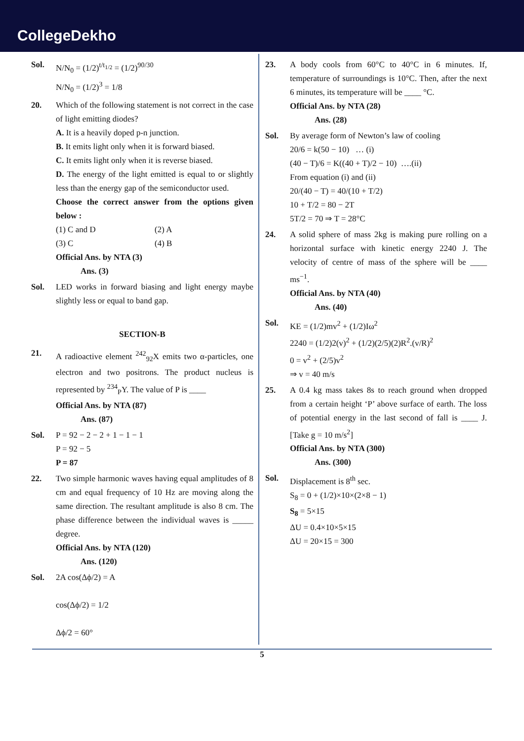CollegeDekho
Sol. N/N<sub>0</sub> = (1/2)<sup>t/t<sub>1/2</sub></sup> = (1/2)<sup>90/30</sup>
N/N<sub>0</sub> = (1/2)<sup>3</sup> = 1/8
20. Which of the following statement is not correct in the case of light emitting diodes?
A. It is a heavily doped p-n junction.
B. It emits light only when it is forward biased.
C. It emits light only when it is reverse biased.
D. The energy of the light emitted is equal to or slightly less than the energy gap of the semiconductor used.
Choose the correct answer from the options given below :
(1) C and D (2) A
(3) C (4) B
Official Ans. by NTA (3)
Ans. (3)
Sol. LED works in forward biasing and light energy maybe slightly less or equal to band gap.
SECTION-B
21. A radioactive element <sup>242</sup><sub>92</sub>X emits two α-particles, one electron and two positrons. The product nucleus is represented by <sup>234</sup><sub>P</sub>Y. The value of P is ____
Official Ans. by NTA (87)
Ans. (87)
Sol. P = 92 − 2 − 2 + 1 − 1 − 1
P = 92 − 5
P = 87
22. Two simple harmonic waves having equal amplitudes of 8 cm and equal frequency of 10 Hz are moving along the same direction. The resultant amplitude is also 8 cm. The phase difference between the individual waves is _____ degree.
Official Ans. by NTA (120)
Ans. (120)
Sol. 2A cos(Δϕ/2) = A
cos(Δϕ/2) = 1/2
Δϕ/2 = 60°
23. A body cools from 60°C to 40°C in 6 minutes. If, temperature of surroundings is 10°C. Then, after the next 6 minutes, its temperature will be ____ °C.
Official Ans. by NTA (28)
Ans. (28)
Sol. By average form of Newton’s law of cooling
20/6 = k(50 − 10) … (i)
(40 − T)/6 = K((40 + T)/2 − 10) ….(ii)
From equation (i) and (ii)
20/(40 − T) = 40/(10 + T/2)
10 + T/2 = 80 − 2T
5T/2 = 70 ⇒ T = 28°C
24. A solid sphere of mass 2kg is making pure rolling on a horizontal surface with kinetic energy 2240 J. The velocity of centre of mass of the sphere will be ____ ms<sup>−1</sup>.
Official Ans. by NTA (40)
Ans. (40)
Sol. KE = (1/2)mv<sup>2</sup> + (1/2)Iω<sup>2</sup>
2240 = (1/2)2(v)<sup>2</sup> + (1/2)(2/5)(2)R<sup>2</sup>.(v/R)<sup>2</sup>
0 = v<sup>2</sup> + (2/5)v<sup>2</sup>
⇒ v = 40 m/s
25. A 0.4 kg mass takes 8s to reach ground when dropped from a certain height ‘P’ above surface of earth. The loss of potential energy in the last second of fall is ____ J. [Take g = 10 m/s<sup>2</sup>]
Official Ans. by NTA (300)
Ans. (300)
Sol. Displacement is 8<sup>th</sup> sec.
S<sub>8</sub> = 0 + (1/2)×10×(2×8 − 1)
S<sub>8</sub> = 5×15
ΔU = 0.4×10×5×15
ΔU = 20×15 = 300
5